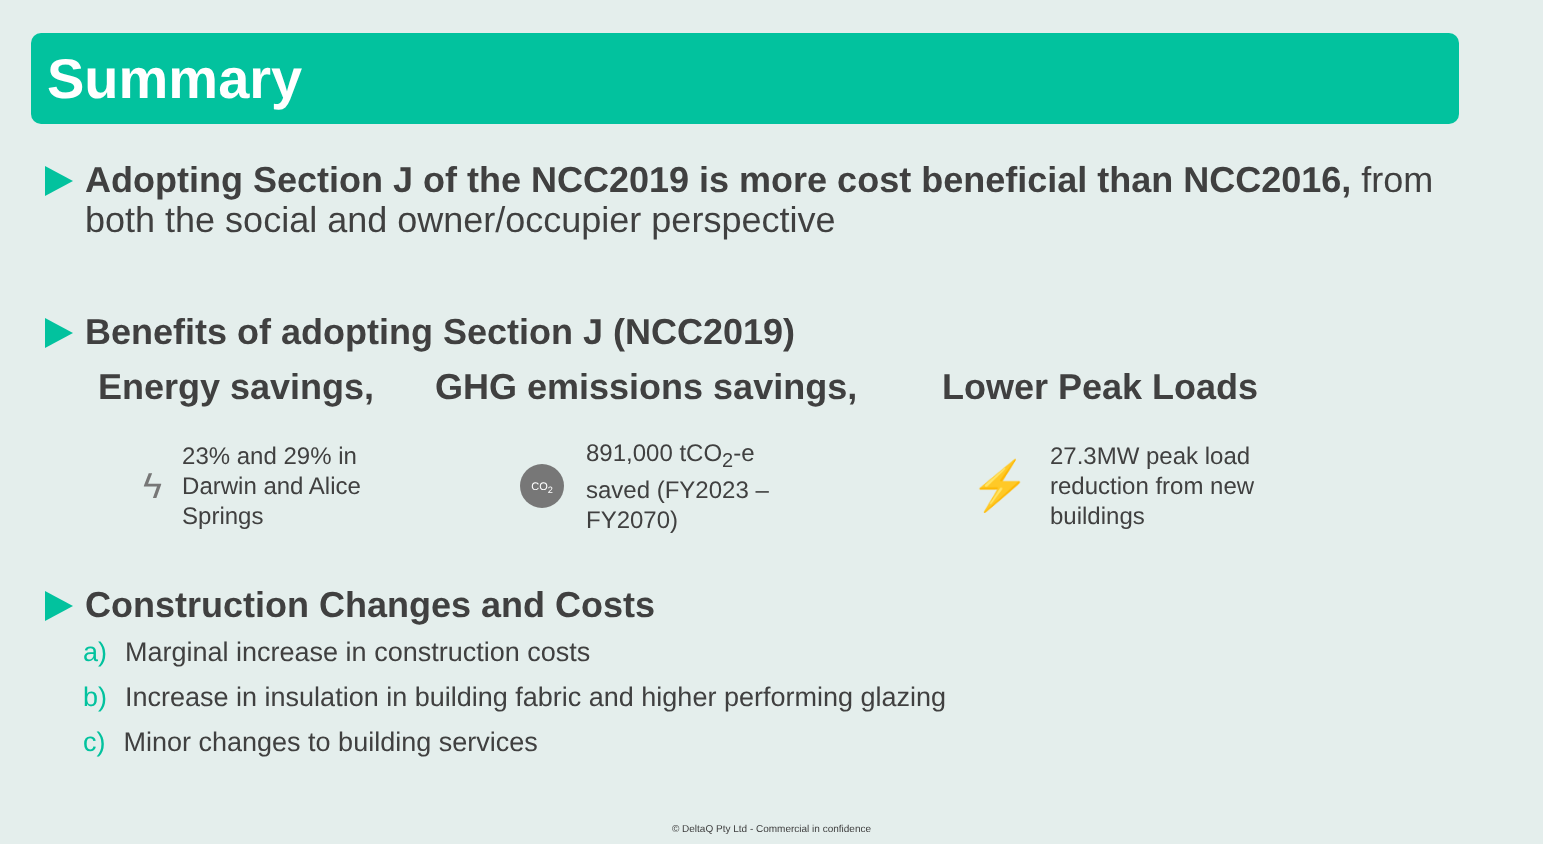Summary
Adopting Section J of the NCC2019 is more cost beneficial than NCC2016, from both the social and owner/occupier perspective
Benefits of adopting Section J (NCC2019)
Energy savings, GHG emissions savings, Lower Peak Loads
ϟ
23% and 29% in
Darwin and Alice
Springs
CO<sub>2</sub>
891,000 tCO<sub>2</sub>-e
saved (FY2023 –
FY2070)
⚡
27.3MW peak load
reduction from new
buildings
Construction Changes and Costs
a) Marginal increase in construction costs
b) Increase in insulation in building fabric and higher performing glazing
c) Minor changes to building services
© DeltaQ Pty Ltd - Commercial in confidence